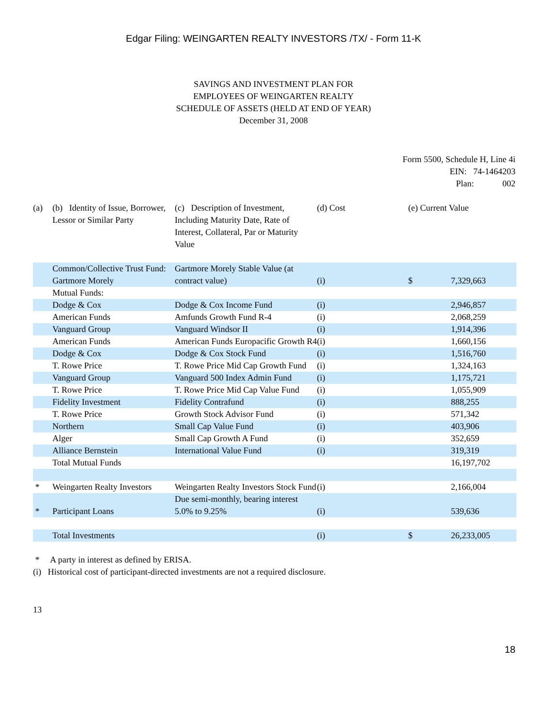Edgar Filing: WEINGARTEN REALTY INVESTORS /TX/ - Form 11-K
SAVINGS AND INVESTMENT PLAN FOR
EMPLOYEES OF WEINGARTEN REALTY
SCHEDULE OF ASSETS (HELD AT END OF YEAR)
December 31, 2008
Form 5500, Schedule H, Line 4i
EIN: 74-1464203
Plan: 002
| (a) | (b) Identity of Issue, Borrower, Lessor or Similar Party | (c) Description of Investment, Including Maturity Date, Rate of Interest, Collateral, Par or Maturity Value | (d) Cost | (e) Current Value | |
| | Common/Collective Trust Fund: Gartmore Morely | Gartmore Morely Stable Value (at contract value) | (i) | $ | 7,329,663 |
| | Mutual Funds: | | | | |
| | Dodge & Cox | Dodge & Cox Income Fund | (i) | | 2,946,857 |
| | American Funds | Amfunds Growth Fund R-4 | (i) | | 2,068,259 |
| | Vanguard Group | Vanguard Windsor II | (i) | | 1,914,396 |
| | American Funds | American Funds Europacific Growth R4 | (i) | | 1,660,156 |
| | Dodge & Cox | Dodge & Cox Stock Fund | (i) | | 1,516,760 |
| | T. Rowe Price | T. Rowe Price Mid Cap Growth Fund | (i) | | 1,324,163 |
| | Vanguard Group | Vanguard 500 Index Admin Fund | (i) | | 1,175,721 |
| | T. Rowe Price | T. Rowe Price Mid Cap Value Fund | (i) | | 1,055,909 |
| | Fidelity Investment | Fidelity Contrafund | (i) | | 888,255 |
| | T. Rowe Price | Growth Stock Advisor Fund | (i) | | 571,342 |
| | Northern | Small Cap Value Fund | (i) | | 403,906 |
| | Alger | Small Cap Growth A Fund | (i) | | 352,659 |
| | Alliance Bernstein | International Value Fund | (i) | | 319,319 |
| | Total Mutual Funds | | | | 16,197,702 |
| * | Weingarten Realty Investors | Weingarten Realty Investors Stock Fund | (i) | | 2,166,004 |
| * | Participant Loans | Due semi-monthly, bearing interest 5.0% to 9.25% | (i) | | 539,636 |
| | Total Investments | | (i) | $ | 26,233,005 |
* A party in interest as defined by ERISA.
(i) Historical cost of participant-directed investments are not a required disclosure.
13
18